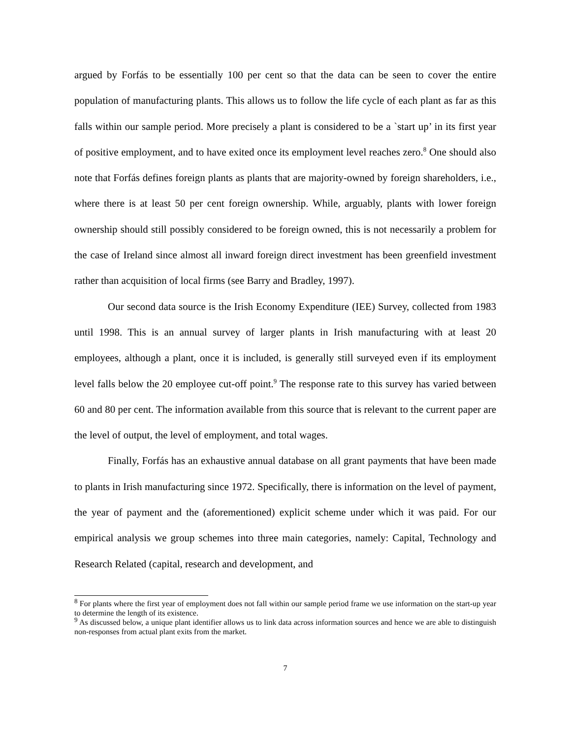argued by Forfás to be essentially 100 per cent so that the data can be seen to cover the entire population of manufacturing plants. This allows us to follow the life cycle of each plant as far as this falls within our sample period. More precisely a plant is considered to be a `start up’ in its first year of positive employment, and to have exited once its employment level reaches zero.<sup>8</sup> One should also note that Forfás defines foreign plants as plants that are majority-owned by foreign shareholders, i.e., where there is at least 50 per cent foreign ownership. While, arguably, plants with lower foreign ownership should still possibly considered to be foreign owned, this is not necessarily a problem for the case of Ireland since almost all inward foreign direct investment has been greenfield investment rather than acquisition of local firms (see Barry and Bradley, 1997).
Our second data source is the Irish Economy Expenditure (IEE) Survey, collected from 1983 until 1998. This is an annual survey of larger plants in Irish manufacturing with at least 20 employees, although a plant, once it is included, is generally still surveyed even if its employment level falls below the 20 employee cut-off point.<sup>9</sup> The response rate to this survey has varied between 60 and 80 per cent. The information available from this source that is relevant to the current paper are the level of output, the level of employment, and total wages.
Finally, Forfás has an exhaustive annual database on all grant payments that have been made to plants in Irish manufacturing since 1972. Specifically, there is information on the level of payment, the year of payment and the (aforementioned) explicit scheme under which it was paid. For our empirical analysis we group schemes into three main categories, namely: Capital, Technology and Research Related (capital, research and development, and
<sup>8</sup> For plants where the first year of employment does not fall within our sample period frame we use information on the start-up year to determine the length of its existence.
<sup>9</sup> As discussed below, a unique plant identifier allows us to link data across information sources and hence we are able to distinguish non-responses from actual plant exits from the market.
7